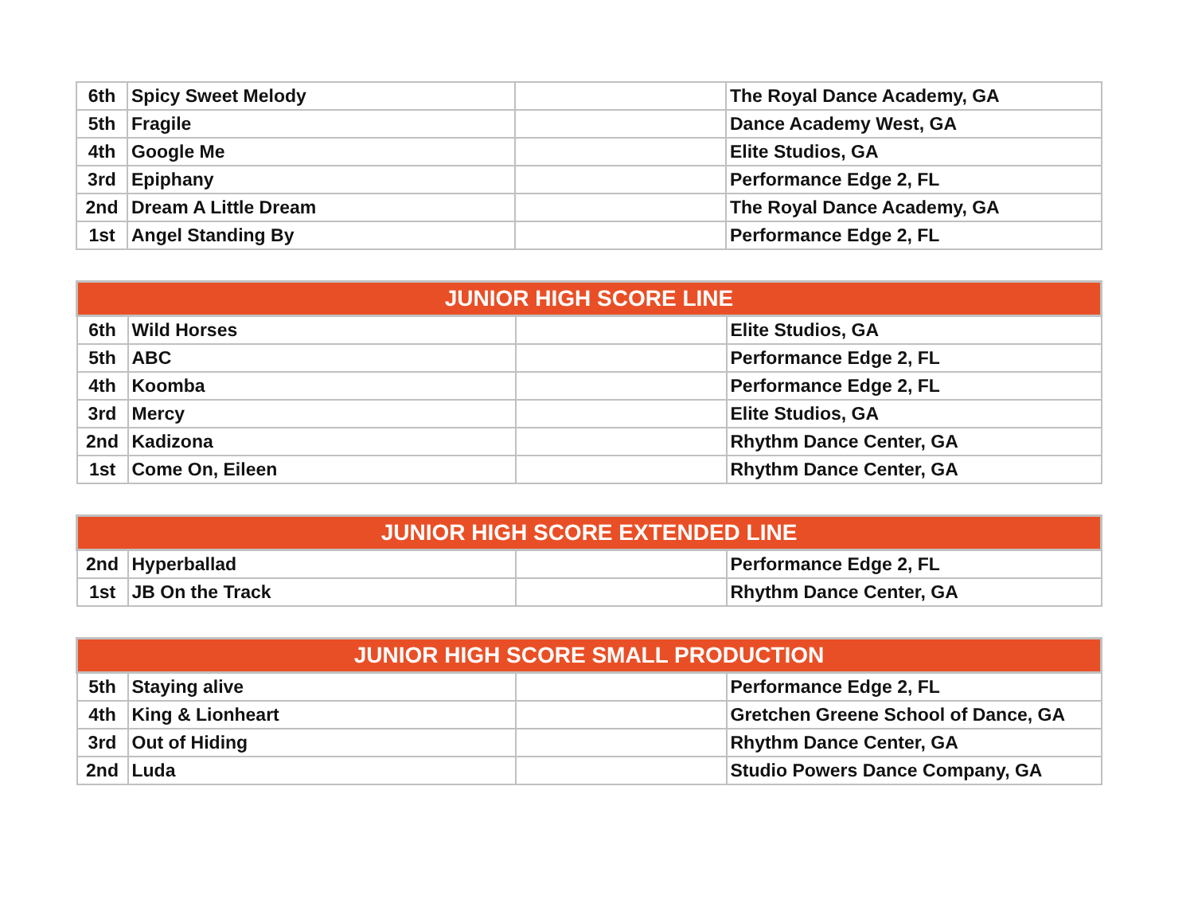| 6th | Spicy Sweet Melody | | The Royal Dance Academy, GA |
| 5th | Fragile | | Dance Academy West, GA |
| 4th | Google Me | | Elite Studios, GA |
| 3rd | Epiphany | | Performance Edge 2, FL |
| 2nd | Dream A Little Dream | | The Royal Dance Academy, GA |
| 1st | Angel Standing By | | Performance Edge 2, FL |
| JUNIOR HIGH SCORE LINE | | | |
| --- | --- | --- | --- |
| 6th | Wild Horses | | Elite Studios, GA |
| 5th | ABC | | Performance Edge 2, FL |
| 4th | Koomba | | Performance Edge 2, FL |
| 3rd | Mercy | | Elite Studios, GA |
| 2nd | Kadizona | | Rhythm Dance Center, GA |
| 1st | Come On, Eileen | | Rhythm Dance Center, GA |
| JUNIOR HIGH SCORE EXTENDED LINE | | | |
| --- | --- | --- | --- |
| 2nd | Hyperballad | | Performance Edge 2, FL |
| 1st | JB On the Track | | Rhythm Dance Center, GA |
| JUNIOR HIGH SCORE SMALL PRODUCTION | | | |
| --- | --- | --- | --- |
| 5th | Staying alive | | Performance Edge 2, FL |
| 4th | King & Lionheart | | Gretchen Greene School of Dance, GA |
| 3rd | Out of Hiding | | Rhythm Dance Center, GA |
| 2nd | Luda | | Studio Powers Dance Company, GA |